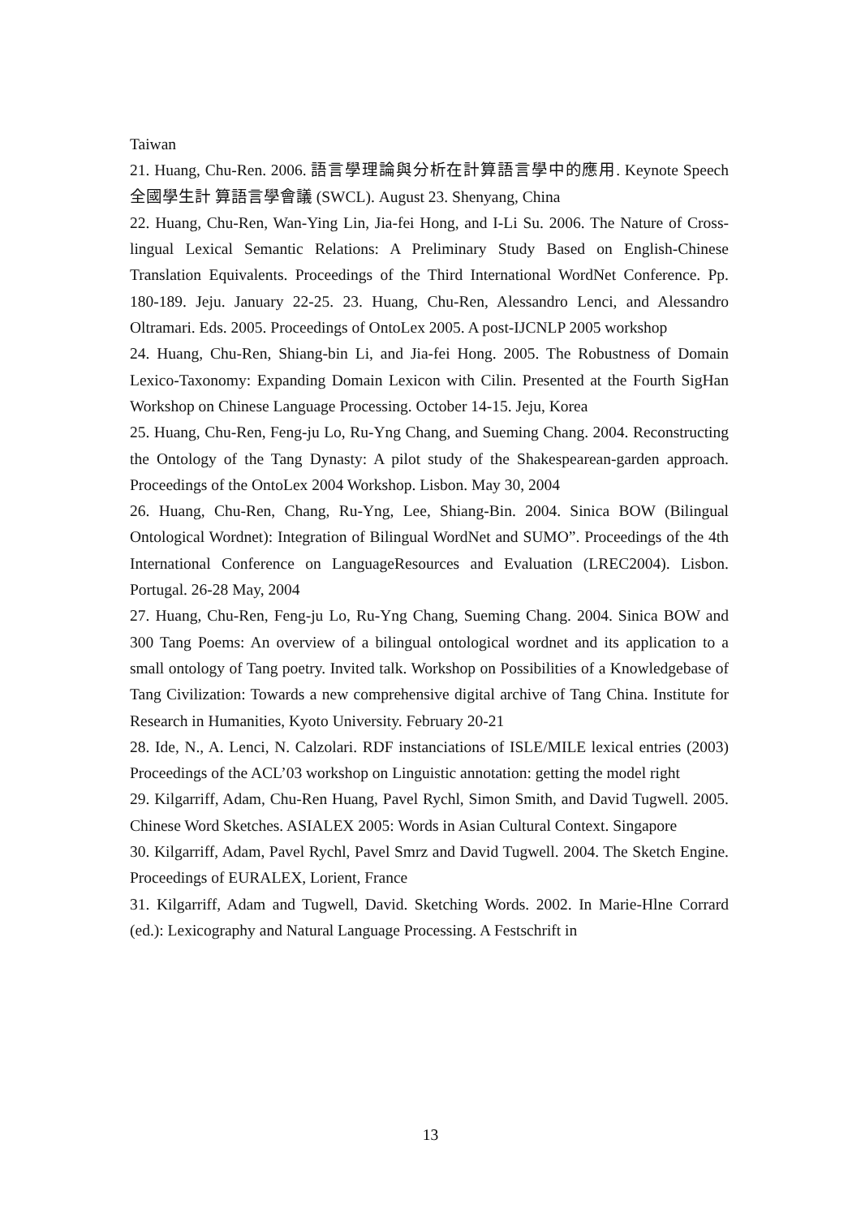Taiwan
21. Huang, Chu-Ren. 2006. 語言學理論與分析在計算語言學中的應用. Keynote Speech 全國學生計 算語言學會議 (SWCL). August 23. Shenyang, China
22. Huang, Chu-Ren, Wan-Ying Lin, Jia-fei Hong, and I-Li Su. 2006. The Nature of Cross-lingual Lexical Semantic Relations: A Preliminary Study Based on English-Chinese Translation Equivalents. Proceedings of the Third International WordNet Conference. Pp. 180-189. Jeju. January 22-25. 23. Huang, Chu-Ren, Alessandro Lenci, and Alessandro Oltramari. Eds. 2005. Proceedings of OntoLex 2005. A post-IJCNLP 2005 workshop
24. Huang, Chu-Ren, Shiang-bin Li, and Jia-fei Hong. 2005. The Robustness of Domain Lexico-Taxonomy: Expanding Domain Lexicon with Cilin. Presented at the Fourth SigHan Workshop on Chinese Language Processing. October 14-15. Jeju, Korea
25. Huang, Chu-Ren, Feng-ju Lo, Ru-Yng Chang, and Sueming Chang. 2004. Reconstructing the Ontology of the Tang Dynasty: A pilot study of the Shakespearean-garden approach. Proceedings of the OntoLex 2004 Workshop. Lisbon. May 30, 2004
26. Huang, Chu-Ren, Chang, Ru-Yng, Lee, Shiang-Bin. 2004. Sinica BOW (Bilingual Ontological Wordnet): Integration of Bilingual WordNet and SUMO”. Proceedings of the 4th International Conference on LanguageResources and Evaluation (LREC2004). Lisbon. Portugal. 26-28 May, 2004
27. Huang, Chu-Ren, Feng-ju Lo, Ru-Yng Chang, Sueming Chang. 2004. Sinica BOW and 300 Tang Poems: An overview of a bilingual ontological wordnet and its application to a small ontology of Tang poetry. Invited talk. Workshop on Possibilities of a Knowledgebase of Tang Civilization: Towards a new comprehensive digital archive of Tang China. Institute for Research in Humanities, Kyoto University. February 20-21
28. Ide, N., A. Lenci, N. Calzolari. RDF instanciations of ISLE/MILE lexical entries (2003) Proceedings of the ACL’03 workshop on Linguistic annotation: getting the model right
29. Kilgarriff, Adam, Chu-Ren Huang, Pavel Rychl, Simon Smith, and David Tugwell. 2005. Chinese Word Sketches. ASIALEX 2005: Words in Asian Cultural Context. Singapore
30. Kilgarriff, Adam, Pavel Rychl, Pavel Smrz and David Tugwell. 2004. The Sketch Engine. Proceedings of EURALEX, Lorient, France
31. Kilgarriff, Adam and Tugwell, David. Sketching Words. 2002. In Marie-Hlne Corrard (ed.): Lexicography and Natural Language Processing. A Festschrift in
13